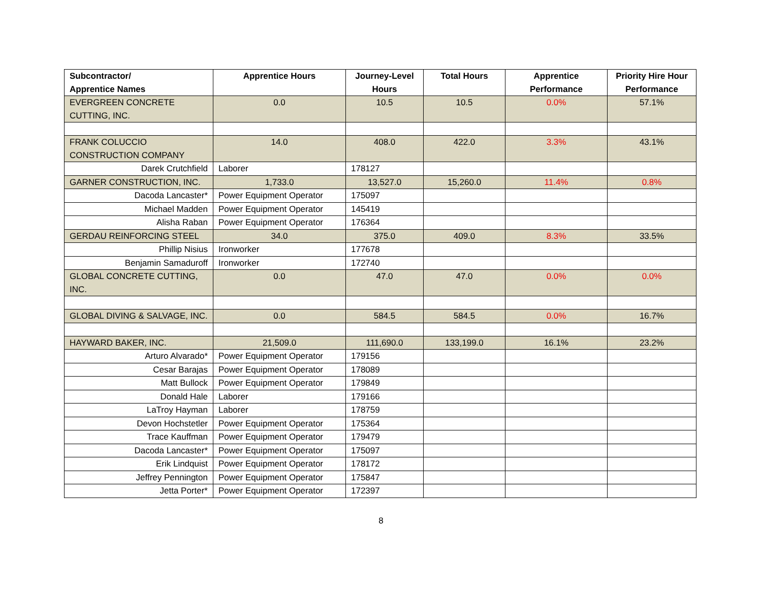| Subcontractor/ Apprentice Names | Apprentice Hours | Journey-Level Hours | Total Hours | Apprentice Performance | Priority Hire Hour Performance |
| --- | --- | --- | --- | --- | --- |
| EVERGREEN CONCRETE CUTTING, INC. | 0.0 | 10.5 | 10.5 | 0.0% | 57.1% |
| FRANK COLUCCIO CONSTRUCTION COMPANY | 14.0 | 408.0 | 422.0 | 3.3% | 43.1% |
| Darek Crutchfield | Laborer | 178127 | | | |
| GARNER CONSTRUCTION, INC. | 1,733.0 | 13,527.0 | 15,260.0 | 11.4% | 0.8% |
| Dacoda Lancaster* | Power Equipment Operator | 175097 | | | |
| Michael Madden | Power Equipment Operator | 145419 | | | |
| Alisha Raban | Power Equipment Operator | 176364 | | | |
| GERDAU REINFORCING STEEL | 34.0 | 375.0 | 409.0 | 8.3% | 33.5% |
| Phillip Nisius | Ironworker | 177678 | | | |
| Benjamin Samaduroff | Ironworker | 172740 | | | |
| GLOBAL CONCRETE CUTTING, INC. | 0.0 | 47.0 | 47.0 | 0.0% | 0.0% |
| GLOBAL DIVING & SALVAGE, INC. | 0.0 | 584.5 | 584.5 | 0.0% | 16.7% |
| HAYWARD BAKER, INC. | 21,509.0 | 111,690.0 | 133,199.0 | 16.1% | 23.2% |
| Arturo Alvarado* | Power Equipment Operator | 179156 | | | |
| Cesar Barajas | Power Equipment Operator | 178089 | | | |
| Matt Bullock | Power Equipment Operator | 179849 | | | |
| Donald Hale | Laborer | 179166 | | | |
| LaTroy Hayman | Laborer | 178759 | | | |
| Devon Hochstetler | Power Equipment Operator | 175364 | | | |
| Trace Kauffman | Power Equipment Operator | 179479 | | | |
| Dacoda Lancaster* | Power Equipment Operator | 175097 | | | |
| Erik Lindquist | Power Equipment Operator | 178172 | | | |
| Jeffrey Pennington | Power Equipment Operator | 175847 | | | |
| Jetta Porter* | Power Equipment Operator | 172397 | | | |
8